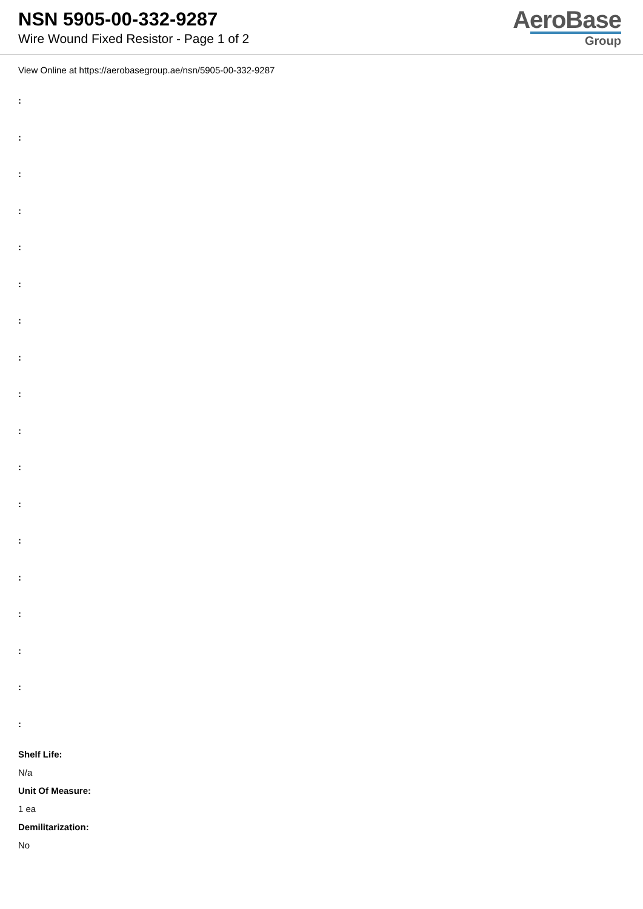NSN 5905-00-332-9287
Wire Wound Fixed Resistor - Page 1 of 2
AeroBase
Group
View Online at https://aerobasegroup.ae/nsn/5905-00-332-9287
:
:
:
:
:
:
:
:
:
:
:
:
:
:
:
:
:
:
Shelf Life:
N/a
Unit Of Measure:
1 ea
Demilitarization:
No